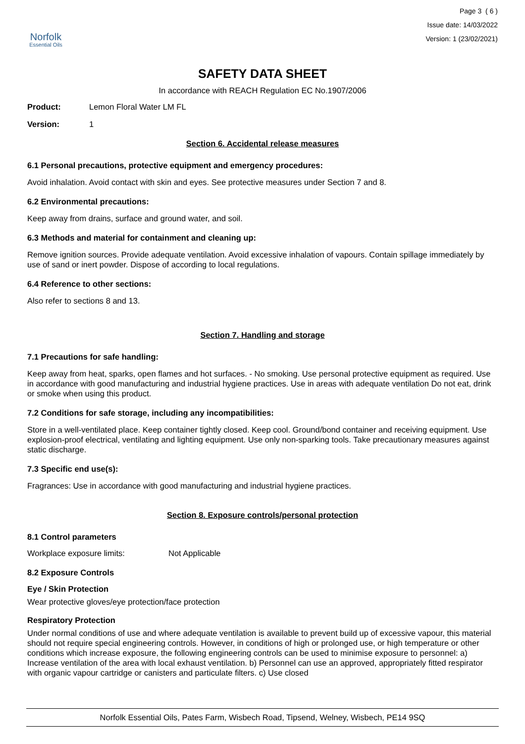Norfolk
Essential Oils
Page 3 ( 6 )
Issue date: 14/03/2022
Version: 1 (23/02/2021)
SAFETY DATA SHEET
In accordance with REACH Regulation EC No.1907/2006
Product: Lemon Floral Water LM FL
Version: 1
Section 6. Accidental release measures
6.1 Personal precautions, protective equipment and emergency procedures:
Avoid inhalation. Avoid contact with skin and eyes. See protective measures under Section 7 and 8.
6.2 Environmental precautions:
Keep away from drains, surface and ground water, and soil.
6.3 Methods and material for containment and cleaning up:
Remove ignition sources. Provide adequate ventilation. Avoid excessive inhalation of vapours. Contain spillage immediately by use of sand or inert powder. Dispose of according to local regulations.
6.4 Reference to other sections:
Also refer to sections 8 and 13.
Section 7. Handling and storage
7.1 Precautions for safe handling:
Keep away from heat, sparks, open flames and hot surfaces. - No smoking. Use personal protective equipment as required. Use in accordance with good manufacturing and industrial hygiene practices. Use in areas with adequate ventilation Do not eat, drink or smoke when using this product.
7.2 Conditions for safe storage, including any incompatibilities:
Store in a well-ventilated place. Keep container tightly closed. Keep cool. Ground/bond container and receiving equipment. Use explosion-proof electrical, ventilating and lighting equipment. Use only non-sparking tools. Take precautionary measures against static discharge.
7.3 Specific end use(s):
Fragrances: Use in accordance with good manufacturing and industrial hygiene practices.
Section 8. Exposure controls/personal protection
8.1 Control parameters
Workplace exposure limits: Not Applicable
8.2 Exposure Controls
Eye / Skin Protection
Wear protective gloves/eye protection/face protection
Respiratory Protection
Under normal conditions of use and where adequate ventilation is available to prevent build up of excessive vapour, this material should not require special engineering controls. However, in conditions of high or prolonged use, or high temperature or other conditions which increase exposure, the following engineering controls can be used to minimise exposure to personnel: a) Increase ventilation of the area with local exhaust ventilation. b) Personnel can use an approved, appropriately fitted respirator with organic vapour cartridge or canisters and particulate filters. c) Use closed
Norfolk Essential Oils, Pates Farm, Wisbech Road, Tipsend, Welney, Wisbech, PE14 9SQ